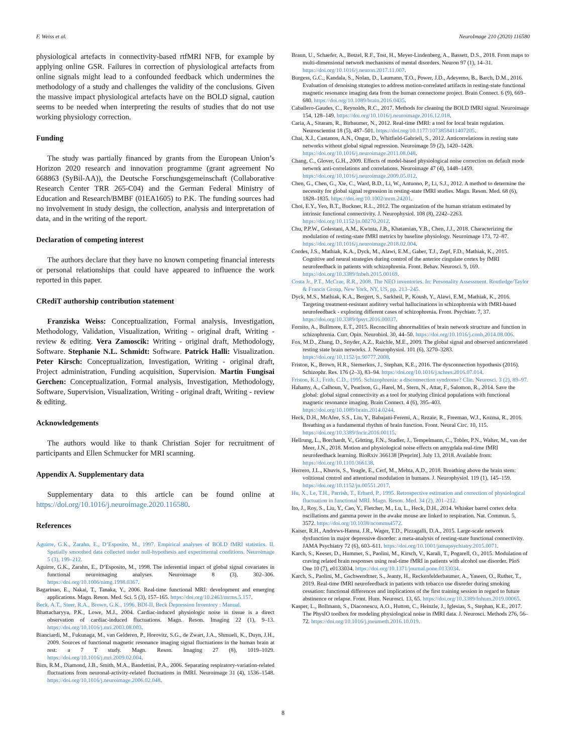F. Weiss et al. NeuroImage 210 (2020) 116580
physiological artefacts in connectivity-based rtfMRI NFB, for example by applying online GSR. Failures in correction of physiological artefacts from online signals might lead to a confounded feedback which undermines the methodology of a study and challenges the validity of the conclusions. Given the massive impact physiological artefacts have on the BOLD signal, caution seems to be needed when interpreting the results of studies that do not use working physiology correction.
Funding
The study was partially financed by grants from the European Union’s Horizon 2020 research and innovation programme (grant agreement No 668863 (SyBil-AA)), the Deutsche Forschungsgemeinschaft (Collaborative Research Center TRR 265-C04) and the German Federal Ministry of Education and Research/BMBF (01EA1605) to P.K. The funding sources had no involvement in study design, the collection, analysis and interpretation of data, and in the writing of the report.
Declaration of competing interest
The authors declare that they have no known competing financial interests or personal relationships that could have appeared to influence the work reported in this paper.
CRediT authorship contribution statement
Franziska Weiss: Conceptualization, Formal analysis, Investigation, Methodology, Validation, Visualization, Writing - original draft, Writing - review & editing. Vera Zamoscik: Writing - original draft, Methodology, Software. Stephanie N.L. Schmidt: Software. Patrick Halli: Visualization. Peter Kirsch: Conceptualization, Investigation, Writing - original draft, Project administration, Funding acquisition, Supervision. Martin Fungisai Gerchen: Conceptualization, Formal analysis, Investigation, Methodology, Software, Supervision, Visualization, Writing - original draft, Writing - review & editing.
Acknowledgements
The authors would like to thank Christian Sojer for recruitment of participants and Ellen Schmucker for MRI scanning.
Appendix A. Supplementary data
Supplementary data to this article can be found online at https://doi.org/10.1016/j.neuroimage.2020.116580.
References
Aguirre, G.K., Zarahn, E., D’Esposito, M., 1997. Empirical analyses of BOLD fMRI statistics. II. Spatially smoothed data collected under null-hypothesis and experimental conditions. Neuroimage 5 (3), 199–212.
Aguirre, G.K., Zarahn, E., D’Esposito, M., 1998. The inferential impact of global signal covariates in functional neuroimaging analyses. Neuroimage 8 (3), 302–306. https://doi.org/10.1006/nimg.1998.0367.
Bagarinao, E., Nakai, T., Tanaka, Y., 2006. Real-time functional MRI: development and emerging applications. Magn. Reson. Med. Sci. 5 (3), 157–165. https://doi.org/10.2463/mrms.5.157.
Beck, A.T., Steer, R.A., Brown, G.K., 1996. BDI-II, Beck Depression Inventory : Manual.
Bhattacharyya, P.K., Lowe, M.J., 2004. Cardiac-induced physiologic noise in tissue is a direct observation of cardiac-induced fluctuations. Magn. Reson. Imaging 22 (1), 9–13. https://doi.org/10.1016/j.mri.2003.08.003.
Bianciardi, M., Fukunaga, M., van Gelderen, P., Horovitz, S.G., de Zwart, J.A., Shmueli, K., Duyn, J.H., 2009. Sources of functional magnetic resonance imaging signal fluctuations in the human brain at rest: a 7 T study. Magn. Reson. Imaging 27 (8), 1019–1029. https://doi.org/10.1016/j.mri.2009.02.004.
Birn, R.M., Diamond, J.B., Smith, M.A., Bandettini, P.A., 2006. Separating respiratory-variation-related fluctuations from neuronal-activity-related fluctuations in fMRI. Neuroimage 31 (4), 1536–1548. https://doi.org/10.1016/j.neuroimage.2006.02.048.
Braun, U., Schaefer, A., Betzel, R.F., Tost, H., Meyer-Lindenberg, A., Bassett, D.S., 2018. From maps to multi-dimensional network mechanisms of mental disorders. Neuron 97 (1), 14–31. https://doi.org/10.1016/j.neuron.2017.11.007.
Burgess, G.C., Kandala, S., Nolan, D., Laumann, T.O., Power, J.D., Adeyemo, B., Barch, D.M., 2016. Evaluation of denoising strategies to address motion-correlated artifacts in resting-state functional magnetic resonance imaging data from the human connectome project. Brain Connect. 6 (9), 669–680. https://doi.org/10.1089/brain.2016.0435.
Caballero-Gaudes, C., Reynolds, R.C., 2017. Methods for cleaning the BOLD fMRI signal. Neuroimage 154, 128–149. https://doi.org/10.1016/j.neuroimage.2016.12.018.
Caria, A., Sitaram, R., Birbaumer, N., 2012. Real-time fMRI: a tool for local brain regulation. Neuroscientist 18 (5), 487–501. https://doi.org/10.1177/1073858411407205.
Chai, X.J., Castanon, A.N., Ongur, D., Whitfield-Gabrieli, S., 2012. Anticorrelations in resting state networks without global signal regression. Neuroimage 59 (2), 1420–1428. https://doi.org/10.1016/j.neuroimage.2011.08.048.
Chang, C., Glover, G.H., 2009. Effects of model-based physiological noise correction on default mode network anti-correlations and correlations. Neuroimage 47 (4), 1448–1459. https://doi.org/10.1016/j.neuroimage.2009.05.012.
Chen, G., Chen, G., Xie, C., Ward, B.D., Li, W., Antuono, P., Li, S.J., 2012. A method to determine the necessity for global signal regression in resting-state fMRI studies. Magn. Reson. Med. 68 (6), 1828–1835. https://doi.org/10.1002/mrm.24201.
Choi, E.Y., Yeo, B.T., Buckner, R.L., 2012. The organization of the human striatum estimated by intrinsic functional connectivity. J. Neurophysiol. 108 (8), 2242–2263. https://doi.org/10.1152/jn.00270.2012.
Chu, P.P.W., Golestani, A.M., Kwinta, J.B., Khatamian, Y.B., Chen, J.J., 2018. Characterizing the modulation of resting-state fMRI metrics by baseline physiology. Neuroimage 173, 72–87. https://doi.org/10.1016/j.neuroimage.2018.02.004.
Cordes, J.S., Mathiak, K.A., Dyck, M., Alawi, E.M., Gaber, T.J., Zepf, F.D., Mathiak, K., 2015. Cognitive and neural strategies during control of the anterior cingulate cortex by fMRI neurofeedback in patients with schizophrenia. Front. Behav. Neurosci. 9, 169. https://doi.org/10.3389/fnbeh.2015.00169.
Costa Jr., P.T., McCrae, R.R., 2008. The NEO inventories. In: Personality Assessment. Routledge/Taylor & Francis Group, New York, NY, US, pp. 213–245.
Dyck, M.S., Mathiak, K.A., Bergert, S., Sarkheil, P., Koush, Y., Alawi, E.M., Mathiak, K., 2016. Targeting treatment-resistant auditory verbal hallucinations in schizophrenia with fMRI-based neurofeedback - exploring different cases of schizophrenia. Front. Psychiatr. 7, 37. https://doi.org/10.3389/fpsyt.2016.00037.
Fornito, A., Bullmore, E.T., 2015. Reconciling abnormalities of brain network structure and function in schizophrenia. Curr. Opin. Neurobiol. 30, 44–50. https://doi.org/10.1016/j.conb.2014.08.006.
Fox, M.D., Zhang, D., Snyder, A.Z., Raichle, M.E., 2009. The global signal and observed anticorrelated resting state brain networks. J. Neurophysiol. 101 (6), 3270–3283. https://doi.org/10.1152/jn.90777.2008.
Friston, K., Brown, H.R., Siemerkus, J., Stephan, K.E., 2016. The dysconnection hypothesis (2016). Schizophr. Res. 176 (2–3), 83–94. https://doi.org/10.1016/j.schres.2016.07.014.
Friston, K.J., Frith, C.D., 1995. Schizophrenia: a disconnection syndrome? Clin. Neurosci. 3 (2), 89–97.
Hahamy, A., Calhoun, V., Pearlson, G., Harel, M., Stern, N., Attar, F., Salomon, R., 2014. Save the global: global signal connectivity as a tool for studying clinical populations with functional magnetic resonance imaging. Brain Connect. 4 (6), 395–403. https://doi.org/10.1089/brain.2014.0244.
Heck, D.H., McAfee, S.S., Liu, Y., Babajani-Feremi, A., Rezaie, R., Freeman, W.J., Kozma, R., 2016. Breathing as a fundamental rhythm of brain function. Front. Neural Circ. 10, 115. https://doi.org/10.3389/fncir.2016.00115.
Hellrung, L., Borchardt, V., Götting, F.N., Stadler, J., Tempelmann, C., Tobler, P.N., Walter, M., van der Meer, J.N., 2018. Motion and physiological noise effects on amygdala real-time fMRI neurofeedback learning. BioRxiv 366138 [Preprint]. July 13, 2018. Available from: https://doi.org/10.1101/366138.
Herrero, J.L., Khuvis, S., Yeagle, E., Cerf, M., Mehta, A.D., 2018. Breathing above the brain stem: volitional control and attentional modulation in humans. J. Neurophysiol. 119 (1), 145–159. https://doi.org/10.1152/jn.00551.2017.
Hu, X., Le, T.H., Parrish, T., Erhard, P., 1995. Retrospective estimation and correction of physiological fluctuation in functional MRI. Magn. Reson. Med. 34 (2), 201–212.
Ito, J., Roy, S., Liu, Y., Cao, Y., Fletcher, M., Lu, L., Heck, D.H., 2014. Whisker barrel cortex delta oscillations and gamma power in the awake mouse are linked to respiration. Nat. Commun. 5, 3572. https://doi.org/10.1038/ncomms4572.
Kaiser, R.H., Andrews-Hanna, J.R., Wager, T.D., Pizzagalli, D.A., 2015. Large-scale network dysfunction in major depressive disorder: a meta-analysis of resting-state functional connectivity. JAMA Psychiatry 72 (6), 603–611. https://doi.org/10.1001/jamapsychiatry.2015.0071.
Karch, S., Keeser, D., Hummer, S., Paolini, M., Kirsch, V., Karali, T., Pogarell, O., 2015. Modulation of craving related brain responses using real-time fMRI in patients with alcohol use disorder. PloS One 10 (7), e0133034. https://doi.org/10.1371/journal.pone.0133034.
Karch, S., Paolini, M., Gschwendtner, S., Jeanty, H., Reckenfelderbaumer, A., Yaseen, O., Ruther, T., 2019. Real-time fMRI neurofeedback in patients with tobacco use disorder during smoking cessation: functional differences and implications of the first training session in regard to future abstinence or relapse. Front. Hum. Neurosci. 13, 65. https://doi.org/10.3389/fnhum.2019.00065.
Kasper, L., Bollmann, S., Diaconescu, A.O., Hutton, C., Heinzle, J., Iglesias, S., Stephan, K.E., 2017. The PhysIO toolbox for modeling physiological noise in fMRI data. J. Neurosci. Methods 276, 56–72. https://doi.org/10.1016/j.jneumeth.2016.10.019.
8